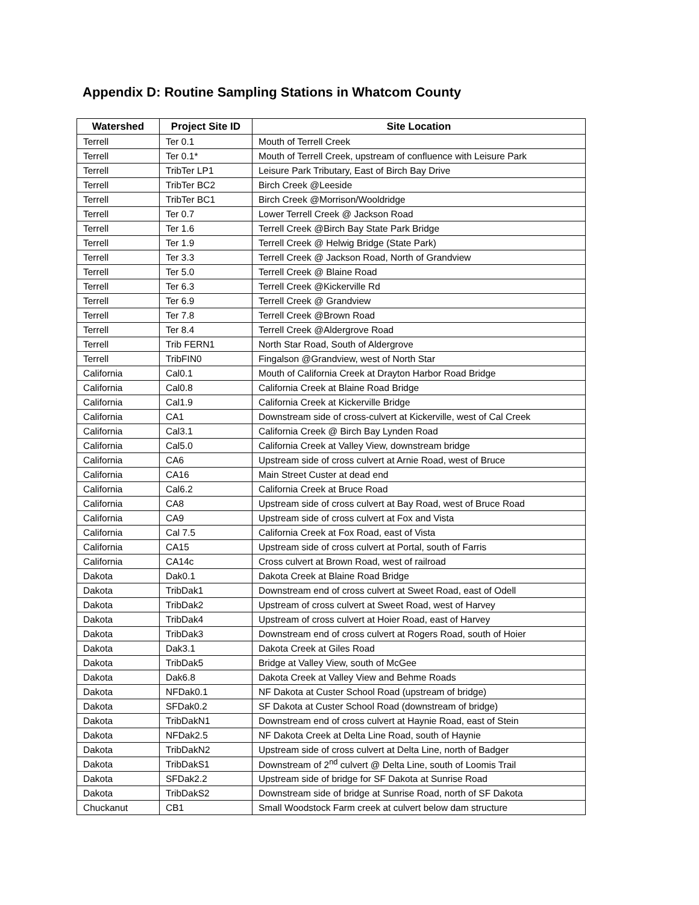Appendix D: Routine Sampling Stations in Whatcom County
| Watershed | Project Site ID | Site Location |
| --- | --- | --- |
| Terrell | Ter 0.1 | Mouth of Terrell Creek |
| Terrell | Ter 0.1* | Mouth of Terrell Creek, upstream of confluence with Leisure Park |
| Terrell | TribTer LP1 | Leisure Park Tributary, East of Birch Bay Drive |
| Terrell | TribTer BC2 | Birch Creek @Leeside |
| Terrell | TribTer BC1 | Birch Creek @Morrison/Wooldridge |
| Terrell | Ter 0.7 | Lower Terrell Creek @ Jackson Road |
| Terrell | Ter 1.6 | Terrell Creek @Birch Bay State Park Bridge |
| Terrell | Ter 1.9 | Terrell Creek @ Helwig Bridge (State Park) |
| Terrell | Ter 3.3 | Terrell Creek @ Jackson Road, North of Grandview |
| Terrell | Ter 5.0 | Terrell Creek @ Blaine Road |
| Terrell | Ter 6.3 | Terrell Creek @Kickerville Rd |
| Terrell | Ter 6.9 | Terrell Creek @ Grandview |
| Terrell | Ter 7.8 | Terrell Creek @Brown Road |
| Terrell | Ter 8.4 | Terrell Creek @Aldergrove Road |
| Terrell | Trib FERN1 | North Star Road, South of Aldergrove |
| Terrell | TribFIN0 | Fingalson @Grandview, west of North Star |
| California | Cal0.1 | Mouth of California Creek at Drayton Harbor Road Bridge |
| California | Cal0.8 | California Creek at Blaine Road Bridge |
| California | Cal1.9 | California Creek at Kickerville Bridge |
| California | CA1 | Downstream side of cross-culvert at Kickerville, west of Cal Creek |
| California | Cal3.1 | California Creek @ Birch Bay Lynden Road |
| California | Cal5.0 | California Creek at Valley View, downstream bridge |
| California | CA6 | Upstream side of cross culvert at Arnie Road, west of Bruce |
| California | CA16 | Main Street Custer at dead end |
| California | Cal6.2 | California Creek at Bruce Road |
| California | CA8 | Upstream side of cross culvert at Bay Road, west of Bruce Road |
| California | CA9 | Upstream side of cross culvert at Fox and Vista |
| California | Cal 7.5 | California Creek at Fox Road, east of Vista |
| California | CA15 | Upstream side of cross culvert at Portal, south of Farris |
| California | CA14c | Cross culvert at Brown Road, west of railroad |
| Dakota | Dak0.1 | Dakota Creek at Blaine Road Bridge |
| Dakota | TribDak1 | Downstream end of cross culvert at Sweet Road, east of Odell |
| Dakota | TribDak2 | Upstream of cross culvert at Sweet Road, west of Harvey |
| Dakota | TribDak4 | Upstream of cross culvert at Hoier Road, east of Harvey |
| Dakota | TribDak3 | Downstream end of cross culvert at Rogers Road, south of Hoier |
| Dakota | Dak3.1 | Dakota Creek at Giles Road |
| Dakota | TribDak5 | Bridge at Valley View, south of McGee |
| Dakota | Dak6.8 | Dakota Creek at Valley View and Behme Roads |
| Dakota | NFDak0.1 | NF Dakota at Custer School Road (upstream of bridge) |
| Dakota | SFDak0.2 | SF Dakota at Custer School Road (downstream of bridge) |
| Dakota | TribDakN1 | Downstream end of cross culvert at Haynie Road, east of Stein |
| Dakota | NFDak2.5 | NF Dakota Creek at Delta Line Road, south of Haynie |
| Dakota | TribDakN2 | Upstream side of cross culvert at Delta Line, north of Badger |
| Dakota | TribDakS1 | Downstream of 2<sup>nd</sup> culvert @ Delta Line, south of Loomis Trail |
| Dakota | SFDak2.2 | Upstream side of bridge for SF Dakota at Sunrise Road |
| Dakota | TribDakS2 | Downstream side of bridge at Sunrise Road, north of SF Dakota |
| Chuckanut | CB1 | Small Woodstock Farm creek at culvert below dam structure |